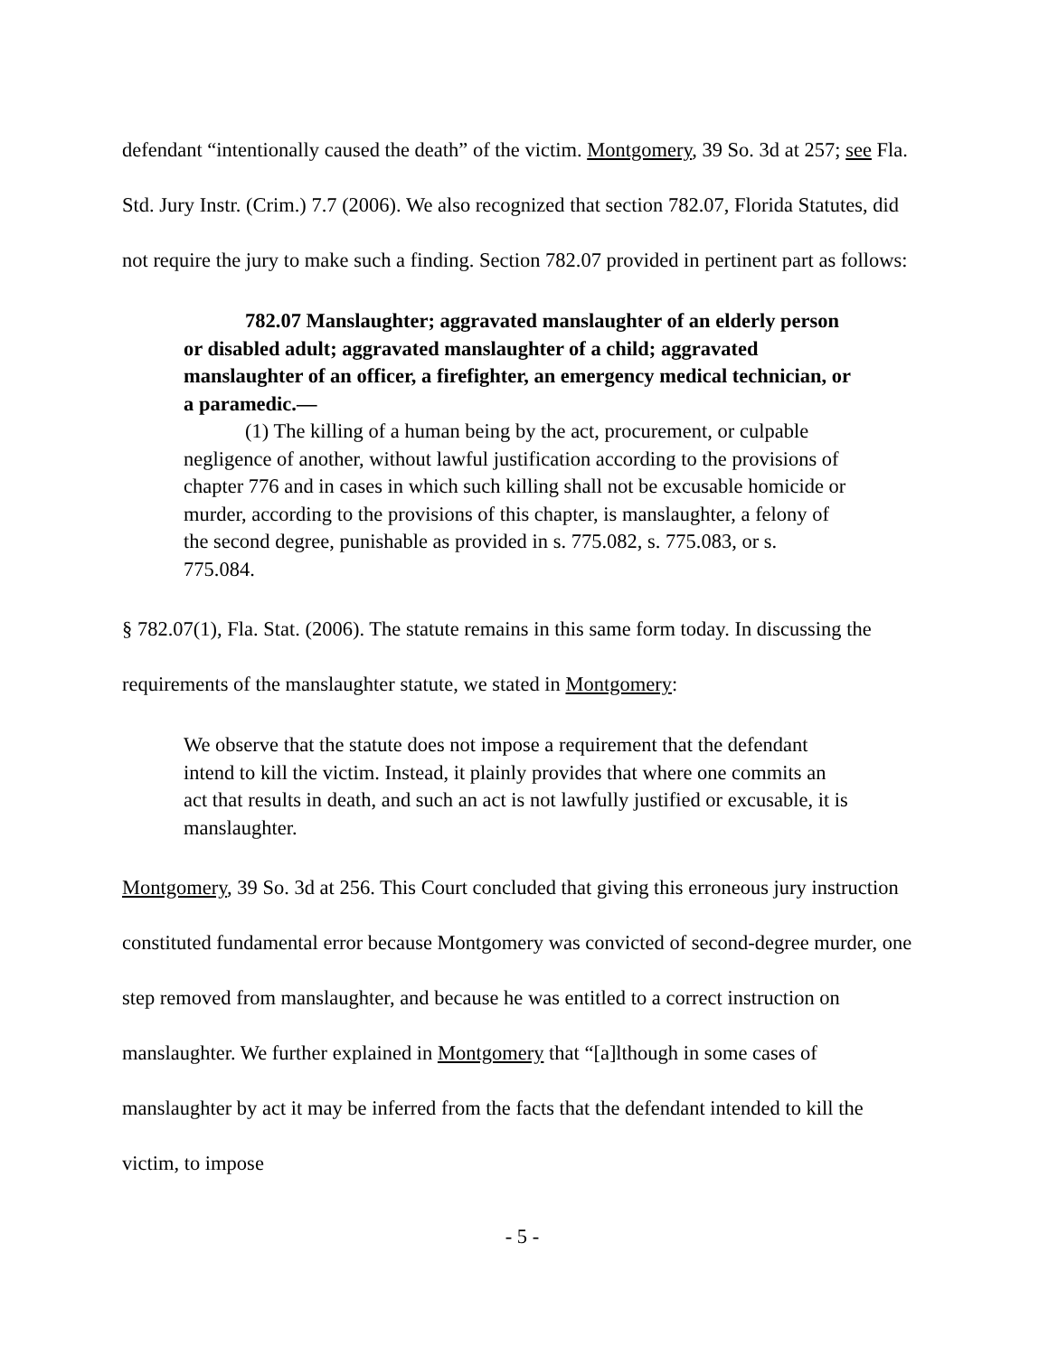defendant “intentionally caused the death” of the victim. Montgomery, 39 So. 3d at 257; see Fla. Std. Jury Instr. (Crim.) 7.7 (2006). We also recognized that section 782.07, Florida Statutes, did not require the jury to make such a finding. Section 782.07 provided in pertinent part as follows:
782.07 Manslaughter; aggravated manslaughter of an elderly person or disabled adult; aggravated manslaughter of a child; aggravated manslaughter of an officer, a firefighter, an emergency medical technician, or a paramedic.—
(1) The killing of a human being by the act, procurement, or culpable negligence of another, without lawful justification according to the provisions of chapter 776 and in cases in which such killing shall not be excusable homicide or murder, according to the provisions of this chapter, is manslaughter, a felony of the second degree, punishable as provided in s. 775.082, s. 775.083, or s. 775.084.
§ 782.07(1), Fla. Stat. (2006). The statute remains in this same form today. In discussing the requirements of the manslaughter statute, we stated in Montgomery:
We observe that the statute does not impose a requirement that the defendant intend to kill the victim. Instead, it plainly provides that where one commits an act that results in death, and such an act is not lawfully justified or excusable, it is manslaughter.
Montgomery, 39 So. 3d at 256. This Court concluded that giving this erroneous jury instruction constituted fundamental error because Montgomery was convicted of second-degree murder, one step removed from manslaughter, and because he was entitled to a correct instruction on manslaughter. We further explained in Montgomery that “[a]lthough in some cases of manslaughter by act it may be inferred from the facts that the defendant intended to kill the victim, to impose
- 5 -